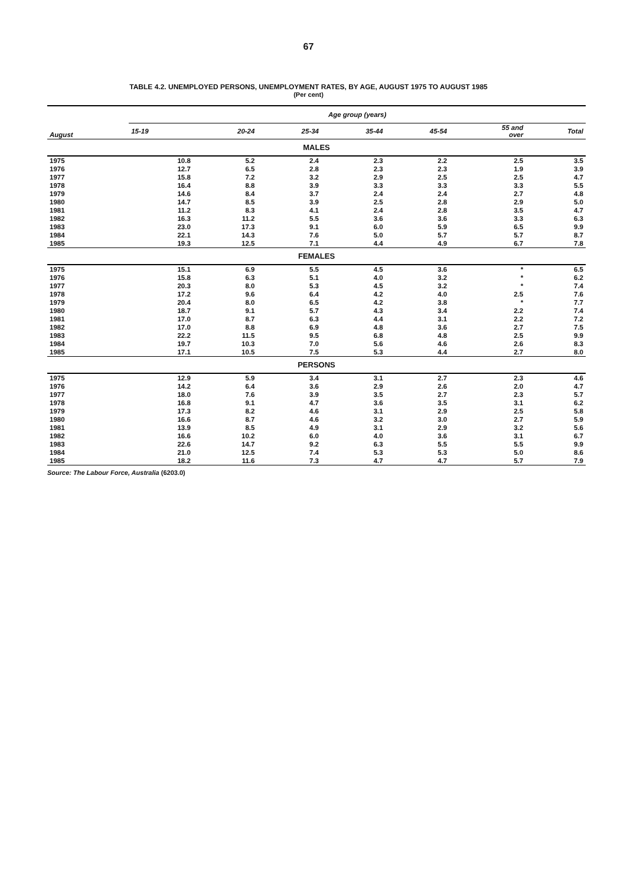67
TABLE 4.2. UNEMPLOYED PERSONS, UNEMPLOYMENT RATES, BY AGE, AUGUST 1975 TO AUGUST 1985
(Per cent)
| August | Age group (years) | | | | | | |
| --- | --- | --- | --- | --- | --- | --- | --- |
| | 15-19 | 20-24 | 25-34 | 35-44 | 45-54 | 55 and over | Total |
| MALES | | | | | | | |
| 1975 | 10.8 | 5.2 | 2.4 | 2.3 | 2.2 | 2.5 | 3.5 |
| 1976 | 12.7 | 6.5 | 2.8 | 2.3 | 2.3 | 1.9 | 3.9 |
| 1977 | 15.8 | 7.2 | 3.2 | 2.9 | 2.5 | 2.5 | 4.7 |
| 1978 | 16.4 | 8.8 | 3.9 | 3.3 | 3.3 | 3.3 | 5.5 |
| 1979 | 14.6 | 8.4 | 3.7 | 2.4 | 2.4 | 2.7 | 4.8 |
| 1980 | 14.7 | 8.5 | 3.9 | 2.5 | 2.8 | 2.9 | 5.0 |
| 1981 | 11.2 | 8.3 | 4.1 | 2.4 | 2.8 | 3.5 | 4.7 |
| 1982 | 16.3 | 11.2 | 5.5 | 3.6 | 3.6 | 3.3 | 6.3 |
| 1983 | 23.0 | 17.3 | 9.1 | 6.0 | 5.9 | 6.5 | 9.9 |
| 1984 | 22.1 | 14.3 | 7.6 | 5.0 | 5.7 | 5.7 | 8.7 |
| 1985 | 19.3 | 12.5 | 7.1 | 4.4 | 4.9 | 6.7 | 7.8 |
| FEMALES | | | | | | | |
| 1975 | 15.1 | 6.9 | 5.5 | 4.5 | 3.6 | * | 6.5 |
| 1976 | 15.8 | 6.3 | 5.1 | 4.0 | 3.2 | * | 6.2 |
| 1977 | 20.3 | 8.0 | 5.3 | 4.5 | 3.2 | * | 7.4 |
| 1978 | 17.2 | 9.6 | 6.4 | 4.2 | 4.0 | 2.5 | 7.6 |
| 1979 | 20.4 | 8.0 | 6.5 | 4.2 | 3.8 | * | 7.7 |
| 1980 | 18.7 | 9.1 | 5.7 | 4.3 | 3.4 | 2.2 | 7.4 |
| 1981 | 17.0 | 8.7 | 6.3 | 4.4 | 3.1 | 2.2 | 7.2 |
| 1982 | 17.0 | 8.8 | 6.9 | 4.8 | 3.6 | 2.7 | 7.5 |
| 1983 | 22.2 | 11.5 | 9.5 | 6.8 | 4.8 | 2.5 | 9.9 |
| 1984 | 19.7 | 10.3 | 7.0 | 5.6 | 4.6 | 2.6 | 8.3 |
| 1985 | 17.1 | 10.5 | 7.5 | 5.3 | 4.4 | 2.7 | 8.0 |
| PERSONS | | | | | | | |
| 1975 | 12.9 | 5.9 | 3.4 | 3.1 | 2.7 | 2.3 | 4.6 |
| 1976 | 14.2 | 6.4 | 3.6 | 2.9 | 2.6 | 2.0 | 4.7 |
| 1977 | 18.0 | 7.6 | 3.9 | 3.5 | 2.7 | 2.3 | 5.7 |
| 1978 | 16.8 | 9.1 | 4.7 | 3.6 | 3.5 | 3.1 | 6.2 |
| 1979 | 17.3 | 8.2 | 4.6 | 3.1 | 2.9 | 2.5 | 5.8 |
| 1980 | 16.6 | 8.7 | 4.6 | 3.2 | 3.0 | 2.7 | 5.9 |
| 1981 | 13.9 | 8.5 | 4.9 | 3.1 | 2.9 | 3.2 | 5.6 |
| 1982 | 16.6 | 10.2 | 6.0 | 4.0 | 3.6 | 3.1 | 6.7 |
| 1983 | 22.6 | 14.7 | 9.2 | 6.3 | 5.5 | 5.5 | 9.9 |
| 1984 | 21.0 | 12.5 | 7.4 | 5.3 | 5.3 | 5.0 | 8.6 |
| 1985 | 18.2 | 11.6 | 7.3 | 4.7 | 4.7 | 5.7 | 7.9 |
Source: The Labour Force, Australia (6203.0)